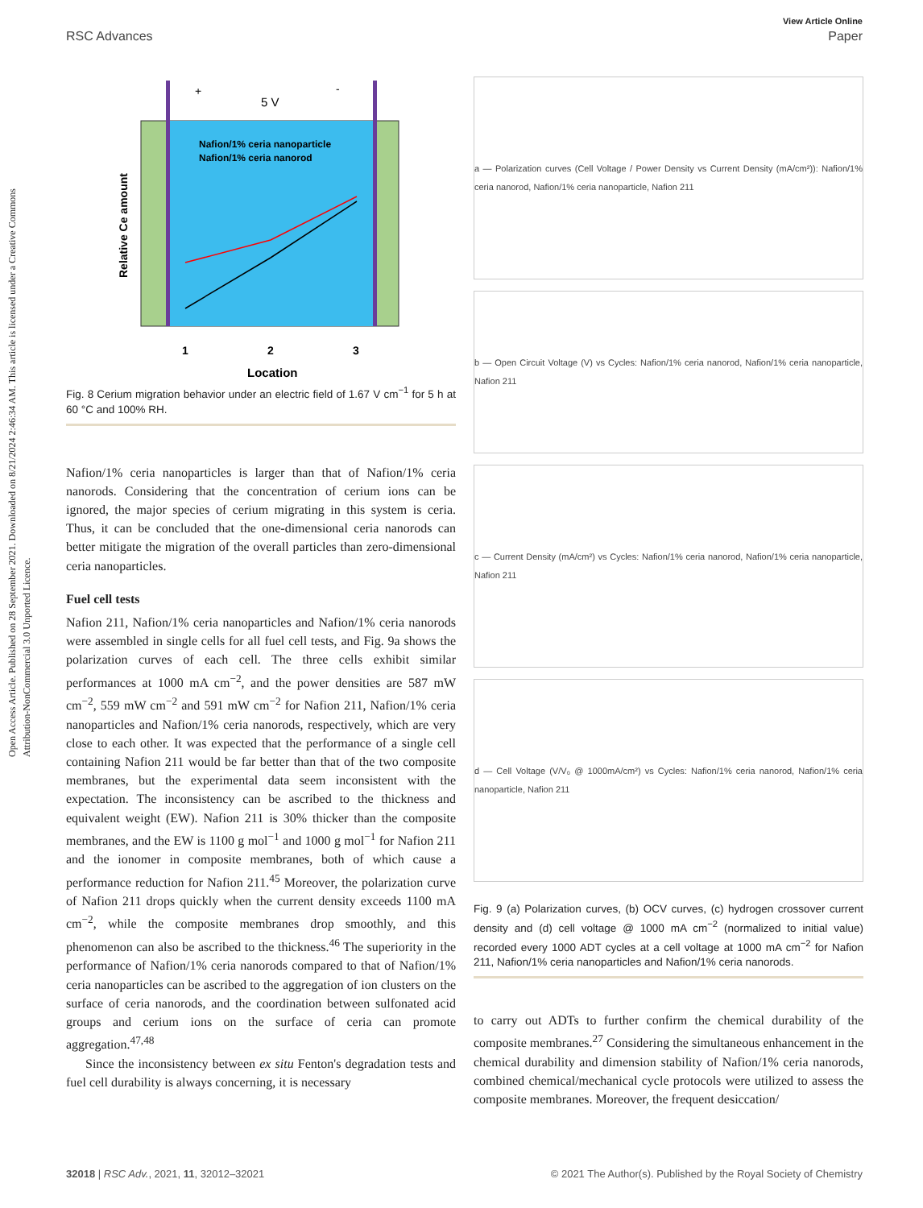Open Access Article. Published on 28 September 2021. Downloaded on 8/21/2024 2:46:34 AM. This article is licensed under a Creative Commons Attribution-NonCommercial 3.0 Unported Licence.
View Article Online
RSC Advances Paper
+
-
5 V
Nafion/1% ceria nanoparticle
Nafion/1% ceria nanorod
1
2
3
Location
Relative Ce amount
Fig. 8 Cerium migration behavior under an electric field of 1.67 V cm<sup>−1</sup> for 5 h at 60 °C and 100% RH.
Nafion/1% ceria nanoparticles is larger than that of Nafion/1% ceria nanorods. Considering that the concentration of cerium ions can be ignored, the major species of cerium migrating in this system is ceria. Thus, it can be concluded that the one-dimensional ceria nanorods can better mitigate the migration of the overall particles than zero-dimensional ceria nanoparticles.
Fuel cell tests
Nafion 211, Nafion/1% ceria nanoparticles and Nafion/1% ceria nanorods were assembled in single cells for all fuel cell tests, and Fig. 9a shows the polarization curves of each cell. The three cells exhibit similar performances at 1000 mA cm<sup>−2</sup>, and the power densities are 587 mW cm<sup>−2</sup>, 559 mW cm<sup>−2</sup> and 591 mW cm<sup>−2</sup> for Nafion 211, Nafion/1% ceria nanoparticles and Nafion/1% ceria nanorods, respectively, which are very close to each other. It was expected that the performance of a single cell containing Nafion 211 would be far better than that of the two composite membranes, but the experimental data seem inconsistent with the expectation. The inconsistency can be ascribed to the thickness and equivalent weight (EW). Nafion 211 is 30% thicker than the composite membranes, and the EW is 1100 g mol<sup>−1</sup> and 1000 g mol<sup>−1</sup> for Nafion 211 and the ionomer in composite membranes, both of which cause a performance reduction for Nafion 211.<sup>45</sup> Moreover, the polarization curve of Nafion 211 drops quickly when the current density exceeds 1100 mA cm<sup>−2</sup>, while the composite membranes drop smoothly, and this phenomenon can also be ascribed to the thickness.<sup>46</sup> The superiority in the performance of Nafion/1% ceria nanorods compared to that of Nafion/1% ceria nanoparticles can be ascribed to the aggregation of ion clusters on the surface of ceria nanorods, and the coordination between sulfonated acid groups and cerium ions on the surface of ceria can promote aggregation.<sup>47,48</sup>
Since the inconsistency between ex situ Fenton's degradation tests and fuel cell durability is always concerning, it is necessary
a — Polarization curves (Cell Voltage / Power Density vs Current Density (mA/cm²)): Nafion/1% ceria nanorod, Nafion/1% ceria nanoparticle, Nafion 211
b — Open Circuit Voltage (V) vs Cycles: Nafion/1% ceria nanorod, Nafion/1% ceria nanoparticle, Nafion 211
c — Current Density (mA/cm²) vs Cycles: Nafion/1% ceria nanorod, Nafion/1% ceria nanoparticle, Nafion 211
d — Cell Voltage (V/V₀ @ 1000mA/cm²) vs Cycles: Nafion/1% ceria nanorod, Nafion/1% ceria nanoparticle, Nafion 211
Fig. 9 (a) Polarization curves, (b) OCV curves, (c) hydrogen crossover current density and (d) cell voltage @ 1000 mA cm<sup>−2</sup> (normalized to initial value) recorded every 1000 ADT cycles at a cell voltage at 1000 mA cm<sup>−2</sup> for Nafion 211, Nafion/1% ceria nanoparticles and Nafion/1% ceria nanorods.
to carry out ADTs to further confirm the chemical durability of the composite membranes.<sup>27</sup> Considering the simultaneous enhancement in the chemical durability and dimension stability of Nafion/1% ceria nanorods, combined chemical/mechanical cycle protocols were utilized to assess the composite membranes. Moreover, the frequent desiccation/
32018 | RSC Adv., 2021, 11, 32012–32021 © 2021 The Author(s). Published by the Royal Society of Chemistry